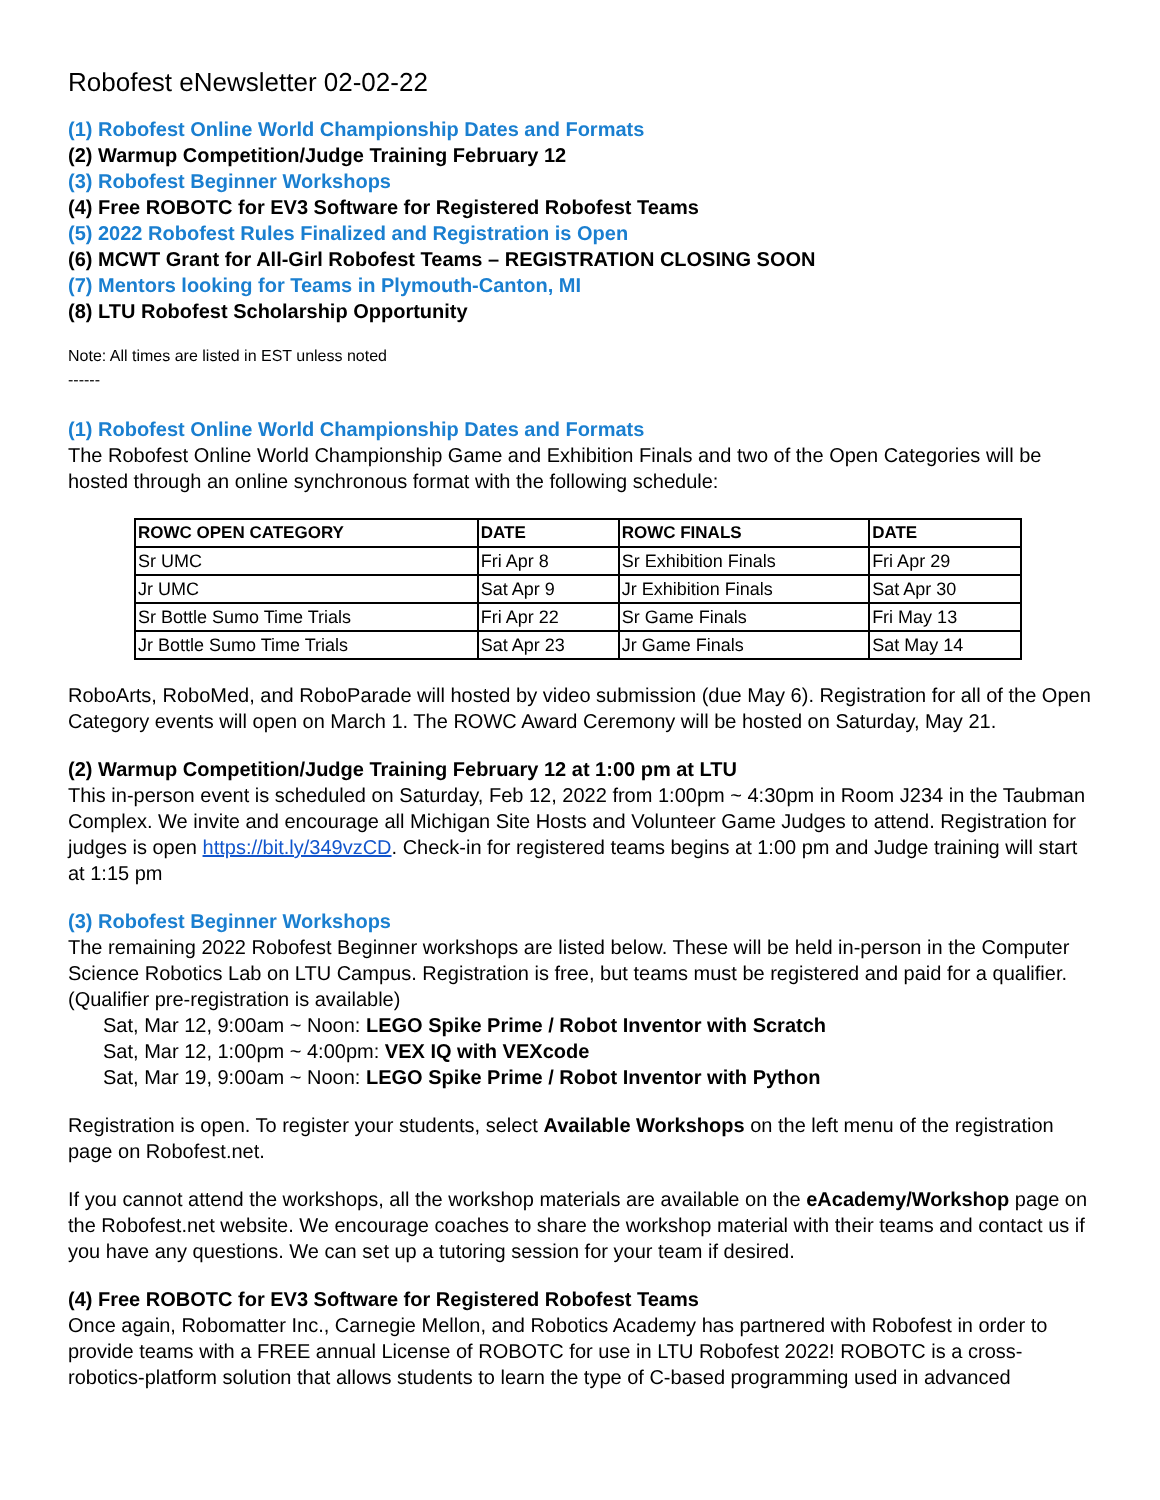Robofest eNewsletter 02-02-22
(1) Robofest Online World Championship Dates and Formats
(2) Warmup Competition/Judge Training February 12
(3) Robofest Beginner Workshops
(4) Free ROBOTC for EV3 Software for Registered Robofest Teams
(5) 2022 Robofest Rules Finalized and Registration is Open
(6) MCWT Grant for All-Girl Robofest Teams – REGISTRATION CLOSING SOON
(7) Mentors looking for Teams in Plymouth-Canton, MI
(8) LTU Robofest Scholarship Opportunity
Note: All times are listed in EST unless noted
------
(1) Robofest Online World Championship Dates and Formats
The Robofest Online World Championship Game and Exhibition Finals and two of the Open Categories will be hosted through an online synchronous format with the following schedule:
| ROWC OPEN CATEGORY | DATE | ROWC FINALS | DATE |
| --- | --- | --- | --- |
| Sr UMC | Fri Apr 8 | Sr Exhibition Finals | Fri Apr 29 |
| Jr UMC | Sat Apr 9 | Jr Exhibition Finals | Sat Apr 30 |
| Sr Bottle Sumo Time Trials | Fri Apr 22 | Sr Game Finals | Fri May 13 |
| Jr Bottle Sumo Time Trials | Sat Apr 23 | Jr Game Finals | Sat May 14 |
RoboArts, RoboMed, and RoboParade will hosted by video submission (due May 6). Registration for all of the Open Category events will open on March 1. The ROWC Award Ceremony will be hosted on Saturday, May 21.
(2) Warmup Competition/Judge Training February 12 at 1:00 pm at LTU
This in-person event is scheduled on Saturday, Feb 12, 2022 from 1:00pm ~ 4:30pm in Room J234 in the Taubman Complex. We invite and encourage all Michigan Site Hosts and Volunteer Game Judges to attend. Registration for judges is open https://bit.ly/349vzCD. Check-in for registered teams begins at 1:00 pm and Judge training will start at 1:15 pm
(3) Robofest Beginner Workshops
The remaining 2022 Robofest Beginner workshops are listed below. These will be held in-person in the Computer Science Robotics Lab on LTU Campus. Registration is free, but teams must be registered and paid for a qualifier. (Qualifier pre-registration is available)
Sat, Mar 12, 9:00am ~ Noon: LEGO Spike Prime / Robot Inventor with Scratch
Sat, Mar 12, 1:00pm ~ 4:00pm: VEX IQ with VEXcode
Sat, Mar 19, 9:00am ~ Noon: LEGO Spike Prime / Robot Inventor with Python
Registration is open. To register your students, select Available Workshops on the left menu of the registration page on Robofest.net.
If you cannot attend the workshops, all the workshop materials are available on the eAcademy/Workshop page on the Robofest.net website. We encourage coaches to share the workshop material with their teams and contact us if you have any questions. We can set up a tutoring session for your team if desired.
(4) Free ROBOTC for EV3 Software for Registered Robofest Teams
Once again, Robomatter Inc., Carnegie Mellon, and Robotics Academy has partnered with Robofest in order to provide teams with a FREE annual License of ROBOTC for use in LTU Robofest 2022! ROBOTC is a cross-robotics-platform solution that allows students to learn the type of C-based programming used in advanced